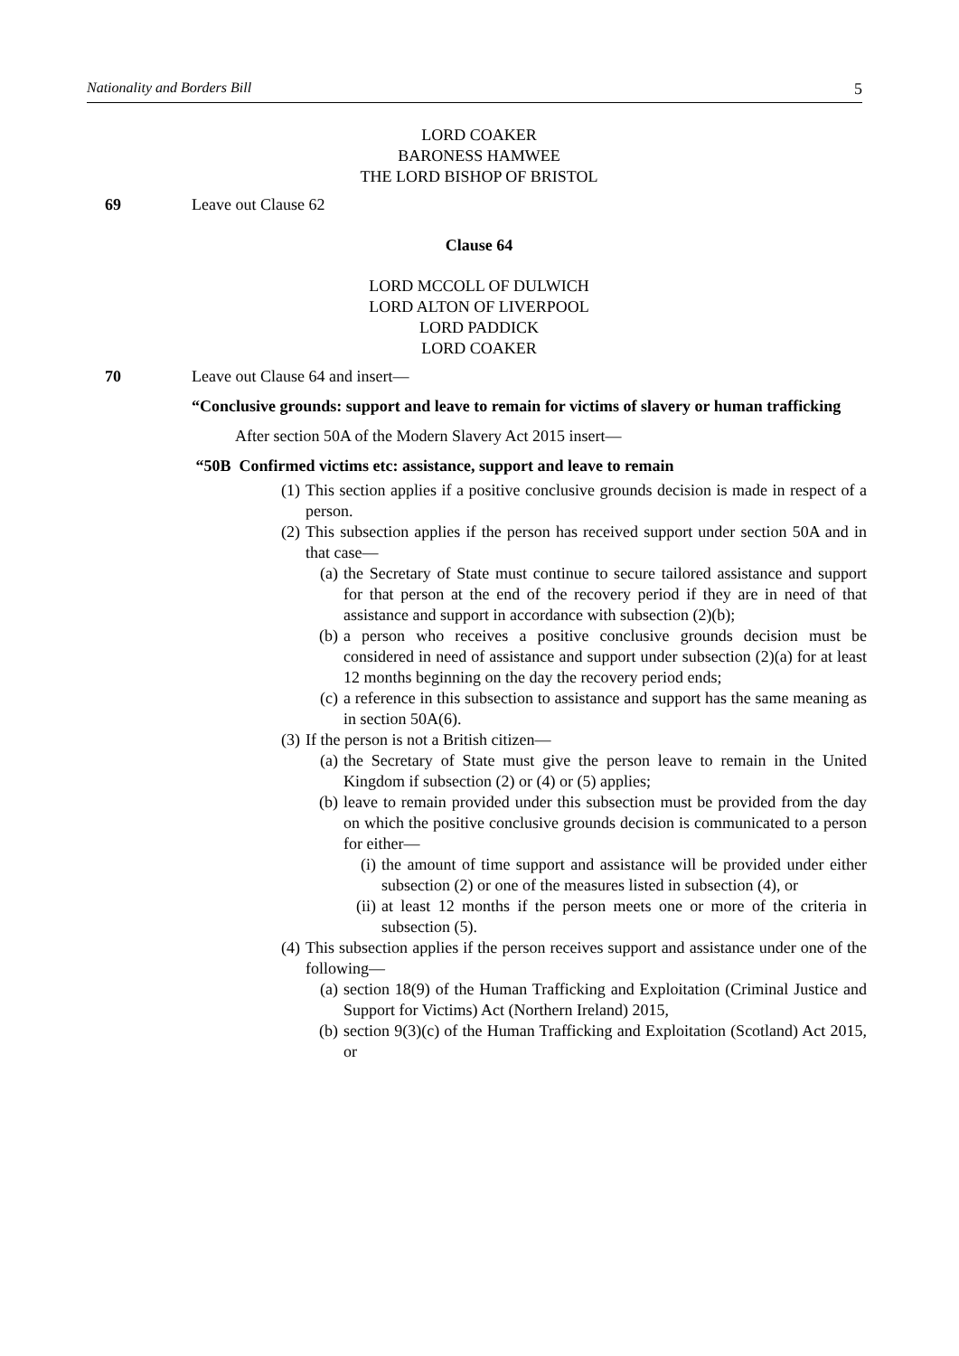Nationality and Borders Bill 5
LORD COAKER
BARONESS HAMWEE
THE LORD BISHOP OF BRISTOL
69 Leave out Clause 62
Clause 64
LORD MCCOLL OF DULWICH
LORD ALTON OF LIVERPOOL
LORD PADDICK
LORD COAKER
70 Leave out Clause 64 and insert—
“Conclusive grounds: support and leave to remain for victims of slavery or human trafficking
After section 50A of the Modern Slavery Act 2015 insert—
“50B Confirmed victims etc: assistance, support and leave to remain
(1) This section applies if a positive conclusive grounds decision is made in respect of a person.
(2) This subsection applies if the person has received support under section 50A and in that case—
(a) the Secretary of State must continue to secure tailored assistance and support for that person at the end of the recovery period if they are in need of that assistance and support in accordance with subsection (2)(b);
(b) a person who receives a positive conclusive grounds decision must be considered in need of assistance and support under subsection (2)(a) for at least 12 months beginning on the day the recovery period ends;
(c) a reference in this subsection to assistance and support has the same meaning as in section 50A(6).
(3) If the person is not a British citizen—
(a) the Secretary of State must give the person leave to remain in the United Kingdom if subsection (2) or (4) or (5) applies;
(b) leave to remain provided under this subsection must be provided from the day on which the positive conclusive grounds decision is communicated to a person for either—
(i) the amount of time support and assistance will be provided under either subsection (2) or one of the measures listed in subsection (4), or
(ii) at least 12 months if the person meets one or more of the criteria in subsection (5).
(4) This subsection applies if the person receives support and assistance under one of the following—
(a) section 18(9) of the Human Trafficking and Exploitation (Criminal Justice and Support for Victims) Act (Northern Ireland) 2015,
(b) section 9(3)(c) of the Human Trafficking and Exploitation (Scotland) Act 2015, or